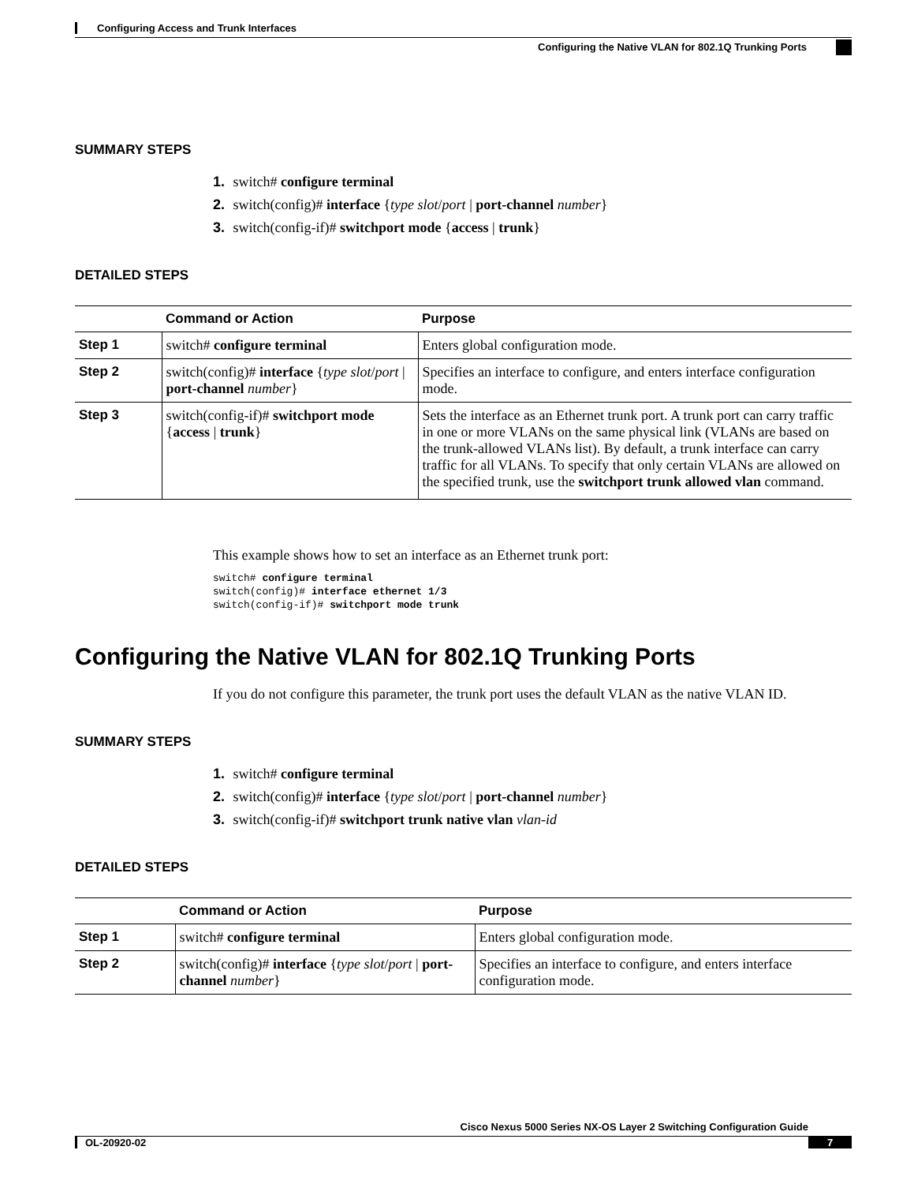Configuring Access and Trunk Interfaces
Configuring the Native VLAN for 802.1Q Trunking Ports
SUMMARY STEPS
1. switch# configure terminal
2. switch(config)# interface {type slot/port | port-channel number}
3. switch(config-if)# switchport mode {access | trunk}
DETAILED STEPS
| | Command or Action | Purpose |
| --- | --- | --- |
| Step 1 | switch# configure terminal | Enters global configuration mode. |
| Step 2 | switch(config)# interface { type slot / port / port-channel number } | Specifies an interface to configure, and enters interface configuration mode. |
| Step 3 | switch(config-if)# switchport mode { access / trunk } | Sets the interface as an Ethernet trunk port. A trunk port can carry traffic in one or more VLANs on the same physical link (VLANs are based on the trunk-allowed VLANs list). By default, a trunk interface can carry traffic for all VLANs. To specify that only certain VLANs are allowed on the specified trunk, use the switchport trunk allowed vlan command. |
This example shows how to set an interface as an Ethernet trunk port:
switch# configure terminal
switch(config)# interface ethernet 1/3
switch(config-if)# switchport mode trunk
Configuring the Native VLAN for 802.1Q Trunking Ports
If you do not configure this parameter, the trunk port uses the default VLAN as the native VLAN ID.
SUMMARY STEPS
1. switch# configure terminal
2. switch(config)# interface {type slot/port | port-channel number}
3. switch(config-if)# switchport trunk native vlan vlan-id
DETAILED STEPS
| | Command or Action | Purpose |
| --- | --- | --- |
| Step 1 | switch# configure terminal | Enters global configuration mode. |
| Step 2 | switch(config)# interface { type slot / port / port-channel number } | Specifies an interface to configure, and enters interface configuration mode. |
Cisco Nexus 5000 Series NX-OS Layer 2 Switching Configuration Guide
OL-20920-02 7